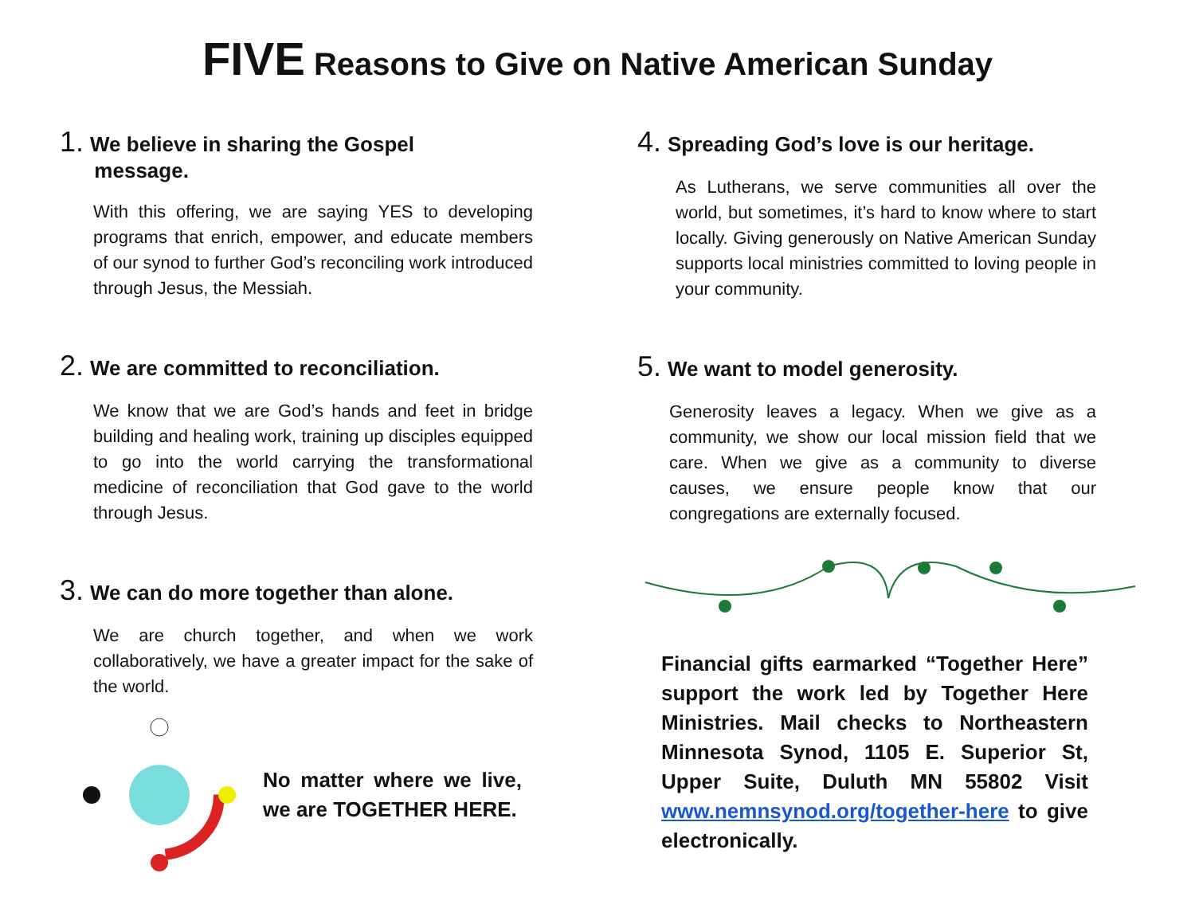FIVE Reasons to Give on Native American Sunday
1. We believe in sharing the Gospel
message.
With this offering, we are saying YES to developing programs that enrich, empower, and educate members of our synod to further God’s reconciling work introduced through Jesus, the Messiah.
2. We are committed to reconciliation.
We know that we are God’s hands and feet in bridge building and healing work, training up disciples equipped to go into the world carrying the transformational medicine of reconciliation that God gave to the world through Jesus.
3. We can do more together than alone.
We are church together, and when we work collaboratively, we have a greater impact for the sake of the world.
No matter where we live, we are TOGETHER HERE.
4. Spreading God’s love is our heritage.
As Lutherans, we serve communities all over the world, but sometimes, it’s hard to know where to start locally. Giving generously on Native American Sunday supports local ministries committed to loving people in your community.
5. We want to model generosity.
Generosity leaves a legacy. When we give as a community, we show our local mission field that we care. When we give as a community to diverse causes, we ensure people know that our congregations are externally focused.
Financial gifts earmarked “Together Here” support the work led by Together Here Ministries. Mail checks to Northeastern Minnesota Synod, 1105 E. Superior St, Upper Suite, Duluth MN 55802 Visit www.nemnsynod.org/together-here to give electronically.